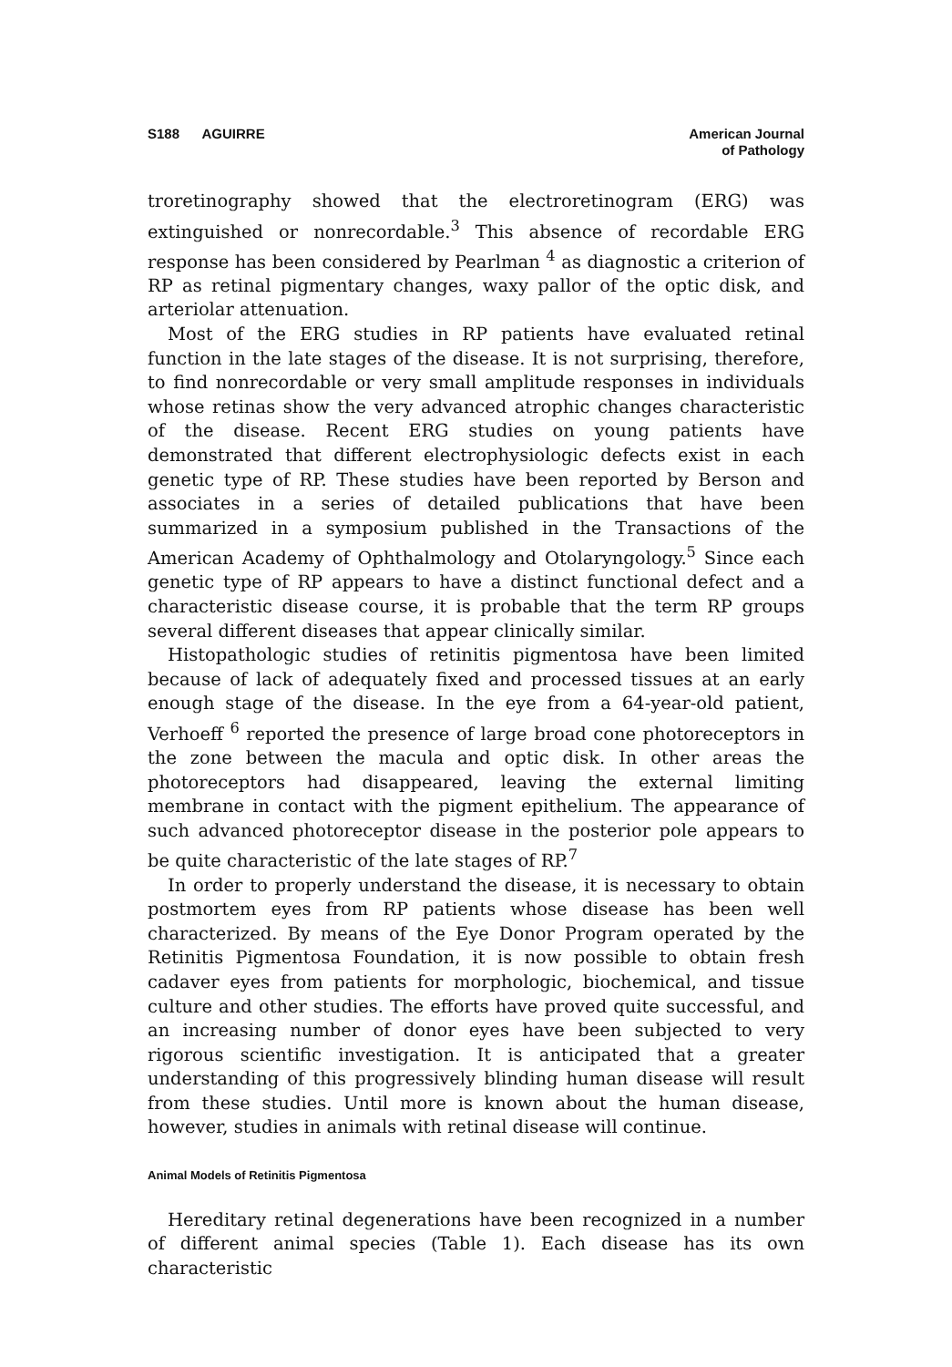S188 AGUIRRE American Journal
of Pathology
troretinography showed that the electroretinogram (ERG) was extinguished or nonrecordable.<sup>3</sup> This absence of recordable ERG response has been considered by Pearlman <sup>4</sup> as diagnostic a criterion of RP as retinal pigmentary changes, waxy pallor of the optic disk, and arteriolar attenuation.
Most of the ERG studies in RP patients have evaluated retinal function in the late stages of the disease. It is not surprising, therefore, to find nonrecordable or very small amplitude responses in individuals whose retinas show the very advanced atrophic changes characteristic of the disease. Recent ERG studies on young patients have demonstrated that different electrophysiologic defects exist in each genetic type of RP. These studies have been reported by Berson and associates in a series of detailed publications that have been summarized in a symposium published in the Transactions of the American Academy of Ophthalmology and Otolaryngology.<sup>5</sup> Since each genetic type of RP appears to have a distinct functional defect and a characteristic disease course, it is probable that the term RP groups several different diseases that appear clinically similar.
Histopathologic studies of retinitis pigmentosa have been limited because of lack of adequately fixed and processed tissues at an early enough stage of the disease. In the eye from a 64-year-old patient, Verhoeff <sup>6</sup> reported the presence of large broad cone photoreceptors in the zone between the macula and optic disk. In other areas the photoreceptors had disappeared, leaving the external limiting membrane in contact with the pigment epithelium. The appearance of such advanced photoreceptor disease in the posterior pole appears to be quite characteristic of the late stages of RP.<sup>7</sup>
In order to properly understand the disease, it is necessary to obtain postmortem eyes from RP patients whose disease has been well characterized. By means of the Eye Donor Program operated by the Retinitis Pigmentosa Foundation, it is now possible to obtain fresh cadaver eyes from patients for morphologic, biochemical, and tissue culture and other studies. The efforts have proved quite successful, and an increasing number of donor eyes have been subjected to very rigorous scientific investigation. It is anticipated that a greater understanding of this progressively blinding human disease will result from these studies. Until more is known about the human disease, however, studies in animals with retinal disease will continue.
Animal Models of Retinitis Pigmentosa
Hereditary retinal degenerations have been recognized in a number of different animal species (Table 1). Each disease has its own characteristic